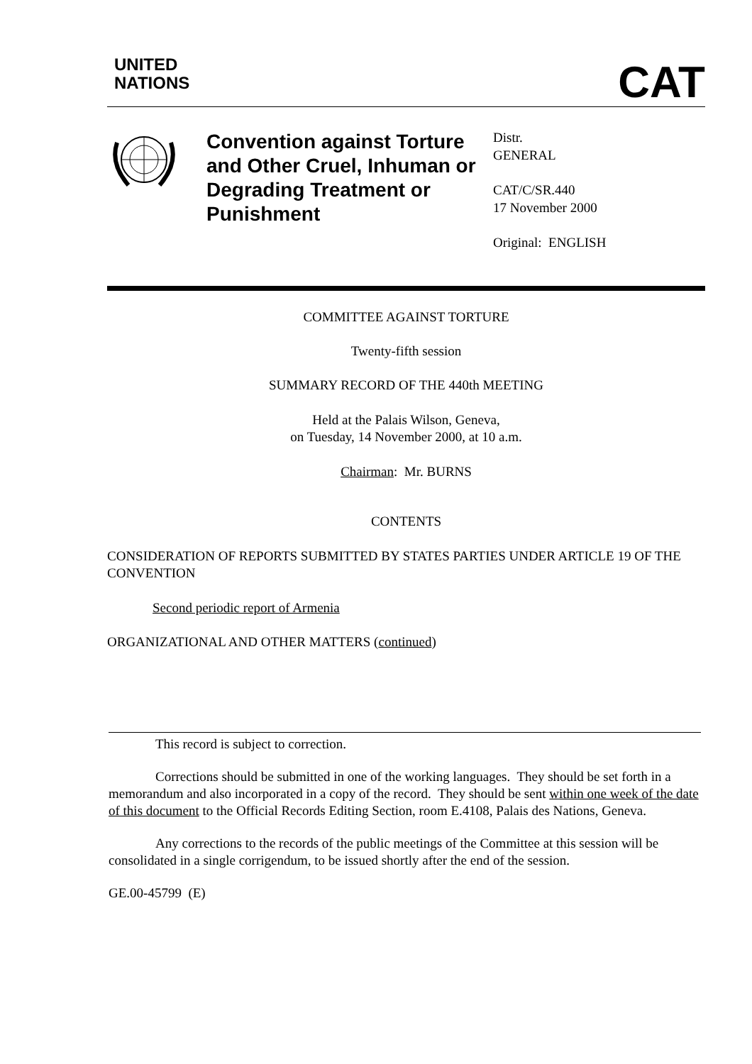UNITED
NATIONS
CAT
Convention against Torture and Other Cruel, Inhuman or Degrading Treatment or Punishment
Distr.
GENERAL
CAT/C/SR.440
17 November 2000
Original: ENGLISH
COMMITTEE AGAINST TORTURE
Twenty-fifth session
SUMMARY RECORD OF THE 440th MEETING
Held at the Palais Wilson, Geneva,
on Tuesday, 14 November 2000, at 10 a.m.
Chairman: Mr. BURNS
CONTENTS
CONSIDERATION OF REPORTS SUBMITTED BY STATES PARTIES UNDER ARTICLE 19 OF THE CONVENTION
Second periodic report of Armenia
ORGANIZATIONAL AND OTHER MATTERS (continued)
This record is subject to correction.
Corrections should be submitted in one of the working languages. They should be set forth in a memorandum and also incorporated in a copy of the record. They should be sent within one week of the date of this document to the Official Records Editing Section, room E.4108, Palais des Nations, Geneva.
Any corrections to the records of the public meetings of the Committee at this session will be consolidated in a single corrigendum, to be issued shortly after the end of the session.
GE.00-45799 (E)